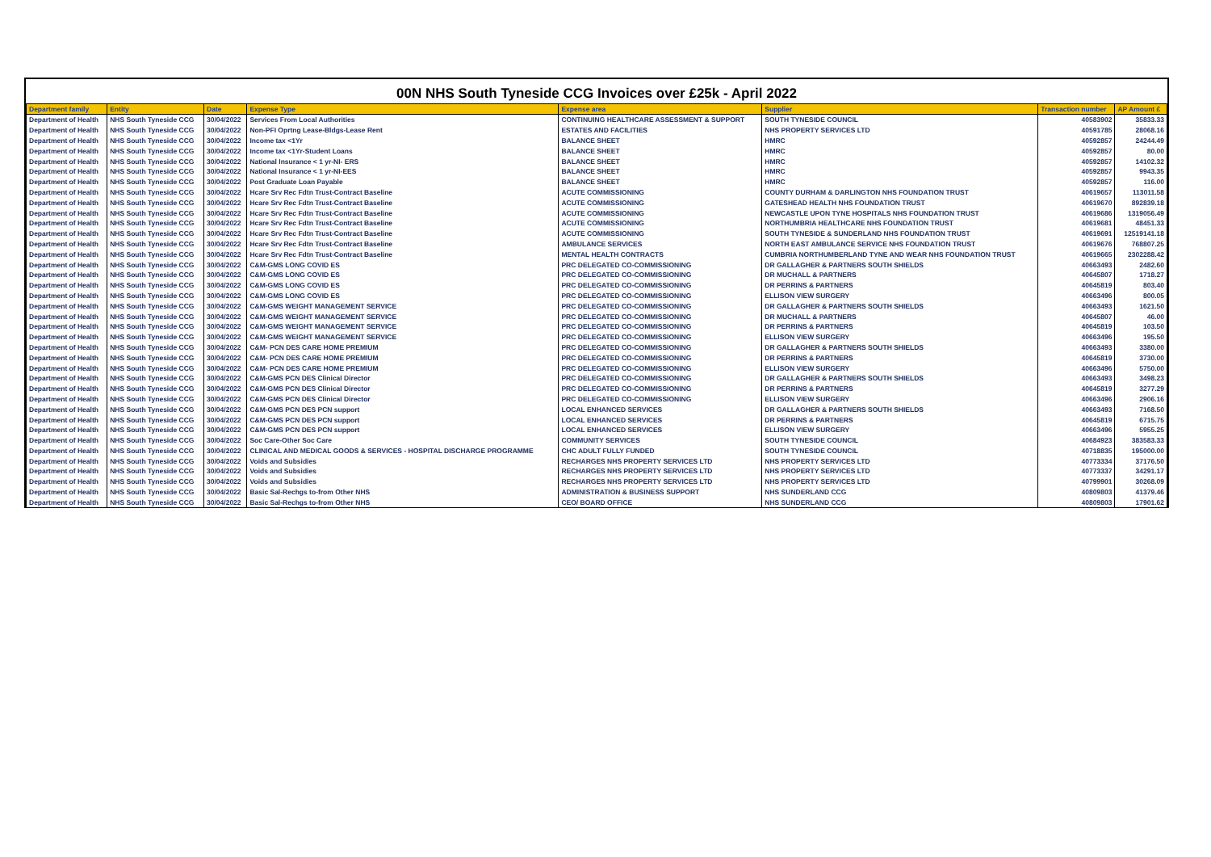00N NHS South Tyneside CCG Invoices over £25k - April 2022
| Department family | Entity | Date | Expense Type | Expense area | Supplier | Transaction number | AP Amount £ |
| --- | --- | --- | --- | --- | --- | --- | --- |
| Department of Health | NHS South Tyneside CCG | 30/04/2022 | Services From Local Authorities | CONTINUING HEALTHCARE ASSESSMENT & SUPPORT | SOUTH TYNESIDE COUNCIL | 40583902 | 35833.33 |
| Department of Health | NHS South Tyneside CCG | 30/04/2022 | Non-PFI Oprtng Lease-Bldgs-Lease Rent | ESTATES AND FACILITIES | NHS PROPERTY SERVICES LTD | 40591785 | 28068.16 |
| Department of Health | NHS South Tyneside CCG | 30/04/2022 | Income tax <1Yr | BALANCE SHEET | HMRC | 40592857 | 24244.49 |
| Department of Health | NHS South Tyneside CCG | 30/04/2022 | Income tax <1Yr-Student Loans | BALANCE SHEET | HMRC | 40592857 | 80.00 |
| Department of Health | NHS South Tyneside CCG | 30/04/2022 | National Insurance < 1 yr-NI- ERS | BALANCE SHEET | HMRC | 40592857 | 14102.32 |
| Department of Health | NHS South Tyneside CCG | 30/04/2022 | National Insurance < 1 yr-NI-EES | BALANCE SHEET | HMRC | 40592857 | 9943.35 |
| Department of Health | NHS South Tyneside CCG | 30/04/2022 | Post Graduate Loan Payable | BALANCE SHEET | HMRC | 40592857 | 116.00 |
| Department of Health | NHS South Tyneside CCG | 30/04/2022 | Hcare Srv Rec Fdtn Trust-Contract Baseline | ACUTE COMMISSIONING | COUNTY DURHAM & DARLINGTON NHS FOUNDATION TRUST | 40619657 | 113011.58 |
| Department of Health | NHS South Tyneside CCG | 30/04/2022 | Hcare Srv Rec Fdtn Trust-Contract Baseline | ACUTE COMMISSIONING | GATESHEAD HEALTH NHS FOUNDATION TRUST | 40619670 | 892839.18 |
| Department of Health | NHS South Tyneside CCG | 30/04/2022 | Hcare Srv Rec Fdtn Trust-Contract Baseline | ACUTE COMMISSIONING | NEWCASTLE UPON TYNE HOSPITALS NHS FOUNDATION TRUST | 40619686 | 1319056.49 |
| Department of Health | NHS South Tyneside CCG | 30/04/2022 | Hcare Srv Rec Fdtn Trust-Contract Baseline | ACUTE COMMISSIONING | NORTHUMBRIA HEALTHCARE NHS FOUNDATION TRUST | 40619681 | 48451.33 |
| Department of Health | NHS South Tyneside CCG | 30/04/2022 | Hcare Srv Rec Fdtn Trust-Contract Baseline | ACUTE COMMISSIONING | SOUTH TYNESIDE & SUNDERLAND NHS FOUNDATION TRUST | 40619691 | 12519141.18 |
| Department of Health | NHS South Tyneside CCG | 30/04/2022 | Hcare Srv Rec Fdtn Trust-Contract Baseline | AMBULANCE SERVICES | NORTH EAST AMBULANCE SERVICE NHS FOUNDATION TRUST | 40619676 | 768807.25 |
| Department of Health | NHS South Tyneside CCG | 30/04/2022 | Hcare Srv Rec Fdtn Trust-Contract Baseline | MENTAL HEALTH CONTRACTS | CUMBRIA NORTHUMBERLAND TYNE AND WEAR NHS FOUNDATION TRUST | 40619665 | 2302288.42 |
| Department of Health | NHS South Tyneside CCG | 30/04/2022 | C&M-GMS LONG COVID ES | PRC DELEGATED CO-COMMISSIONING | DR GALLAGHER & PARTNERS SOUTH SHIELDS | 40663493 | 2482.60 |
| Department of Health | NHS South Tyneside CCG | 30/04/2022 | C&M-GMS LONG COVID ES | PRC DELEGATED CO-COMMISSIONING | DR MUCHALL & PARTNERS | 40645807 | 1718.27 |
| Department of Health | NHS South Tyneside CCG | 30/04/2022 | C&M-GMS LONG COVID ES | PRC DELEGATED CO-COMMISSIONING | DR PERRINS & PARTNERS | 40645819 | 803.40 |
| Department of Health | NHS South Tyneside CCG | 30/04/2022 | C&M-GMS LONG COVID ES | PRC DELEGATED CO-COMMISSIONING | ELLISON VIEW SURGERY | 40663496 | 800.05 |
| Department of Health | NHS South Tyneside CCG | 30/04/2022 | C&M-GMS WEIGHT MANAGEMENT SERVICE | PRC DELEGATED CO-COMMISSIONING | DR GALLAGHER & PARTNERS SOUTH SHIELDS | 40663493 | 1621.50 |
| Department of Health | NHS South Tyneside CCG | 30/04/2022 | C&M-GMS WEIGHT MANAGEMENT SERVICE | PRC DELEGATED CO-COMMISSIONING | DR MUCHALL & PARTNERS | 40645807 | 46.00 |
| Department of Health | NHS South Tyneside CCG | 30/04/2022 | C&M-GMS WEIGHT MANAGEMENT SERVICE | PRC DELEGATED CO-COMMISSIONING | DR PERRINS & PARTNERS | 40645819 | 103.50 |
| Department of Health | NHS South Tyneside CCG | 30/04/2022 | C&M-GMS WEIGHT MANAGEMENT SERVICE | PRC DELEGATED CO-COMMISSIONING | ELLISON VIEW SURGERY | 40663496 | 195.50 |
| Department of Health | NHS South Tyneside CCG | 30/04/2022 | C&M- PCN DES CARE HOME PREMIUM | PRC DELEGATED CO-COMMISSIONING | DR GALLAGHER & PARTNERS SOUTH SHIELDS | 40663493 | 3380.00 |
| Department of Health | NHS South Tyneside CCG | 30/04/2022 | C&M- PCN DES CARE HOME PREMIUM | PRC DELEGATED CO-COMMISSIONING | DR PERRINS & PARTNERS | 40645819 | 3730.00 |
| Department of Health | NHS South Tyneside CCG | 30/04/2022 | C&M- PCN DES CARE HOME PREMIUM | PRC DELEGATED CO-COMMISSIONING | ELLISON VIEW SURGERY | 40663496 | 5750.00 |
| Department of Health | NHS South Tyneside CCG | 30/04/2022 | C&M-GMS PCN DES Clinical Director | PRC DELEGATED CO-COMMISSIONING | DR GALLAGHER & PARTNERS SOUTH SHIELDS | 40663493 | 3498.23 |
| Department of Health | NHS South Tyneside CCG | 30/04/2022 | C&M-GMS PCN DES Clinical Director | PRC DELEGATED CO-COMMISSIONING | DR PERRINS & PARTNERS | 40645819 | 3277.29 |
| Department of Health | NHS South Tyneside CCG | 30/04/2022 | C&M-GMS PCN DES Clinical Director | PRC DELEGATED CO-COMMISSIONING | ELLISON VIEW SURGERY | 40663496 | 2906.16 |
| Department of Health | NHS South Tyneside CCG | 30/04/2022 | C&M-GMS PCN DES PCN support | LOCAL ENHANCED SERVICES | DR GALLAGHER & PARTNERS SOUTH SHIELDS | 40663493 | 7168.50 |
| Department of Health | NHS South Tyneside CCG | 30/04/2022 | C&M-GMS PCN DES PCN support | LOCAL ENHANCED SERVICES | DR PERRINS & PARTNERS | 40645819 | 6715.75 |
| Department of Health | NHS South Tyneside CCG | 30/04/2022 | C&M-GMS PCN DES PCN support | LOCAL ENHANCED SERVICES | ELLISON VIEW SURGERY | 40663496 | 5955.25 |
| Department of Health | NHS South Tyneside CCG | 30/04/2022 | Soc Care-Other Soc Care | COMMUNITY SERVICES | SOUTH TYNESIDE COUNCIL | 40684923 | 383583.33 |
| Department of Health | NHS South Tyneside CCG | 30/04/2022 | CLINICAL AND MEDICAL GOODS & SERVICES - HOSPITAL DISCHARGE PROGRAMME | CHC ADULT FULLY FUNDED | SOUTH TYNESIDE COUNCIL | 40718835 | 195000.00 |
| Department of Health | NHS South Tyneside CCG | 30/04/2022 | Voids and Subsidies | RECHARGES NHS PROPERTY SERVICES LTD | NHS PROPERTY SERVICES LTD | 40773334 | 37176.50 |
| Department of Health | NHS South Tyneside CCG | 30/04/2022 | Voids and Subsidies | RECHARGES NHS PROPERTY SERVICES LTD | NHS PROPERTY SERVICES LTD | 40773337 | 34291.17 |
| Department of Health | NHS South Tyneside CCG | 30/04/2022 | Voids and Subsidies | RECHARGES NHS PROPERTY SERVICES LTD | NHS PROPERTY SERVICES LTD | 40799901 | 30268.09 |
| Department of Health | NHS South Tyneside CCG | 30/04/2022 | Basic Sal-Rechgs to-from Other NHS | ADMINISTRATION & BUSINESS SUPPORT | NHS SUNDERLAND CCG | 40809803 | 41379.46 |
| Department of Health | NHS South Tyneside CCG | 30/04/2022 | Basic Sal-Rechgs to-from Other NHS | CEO/ BOARD OFFICE | NHS SUNDERLAND CCG | 40809803 | 17901.62 |